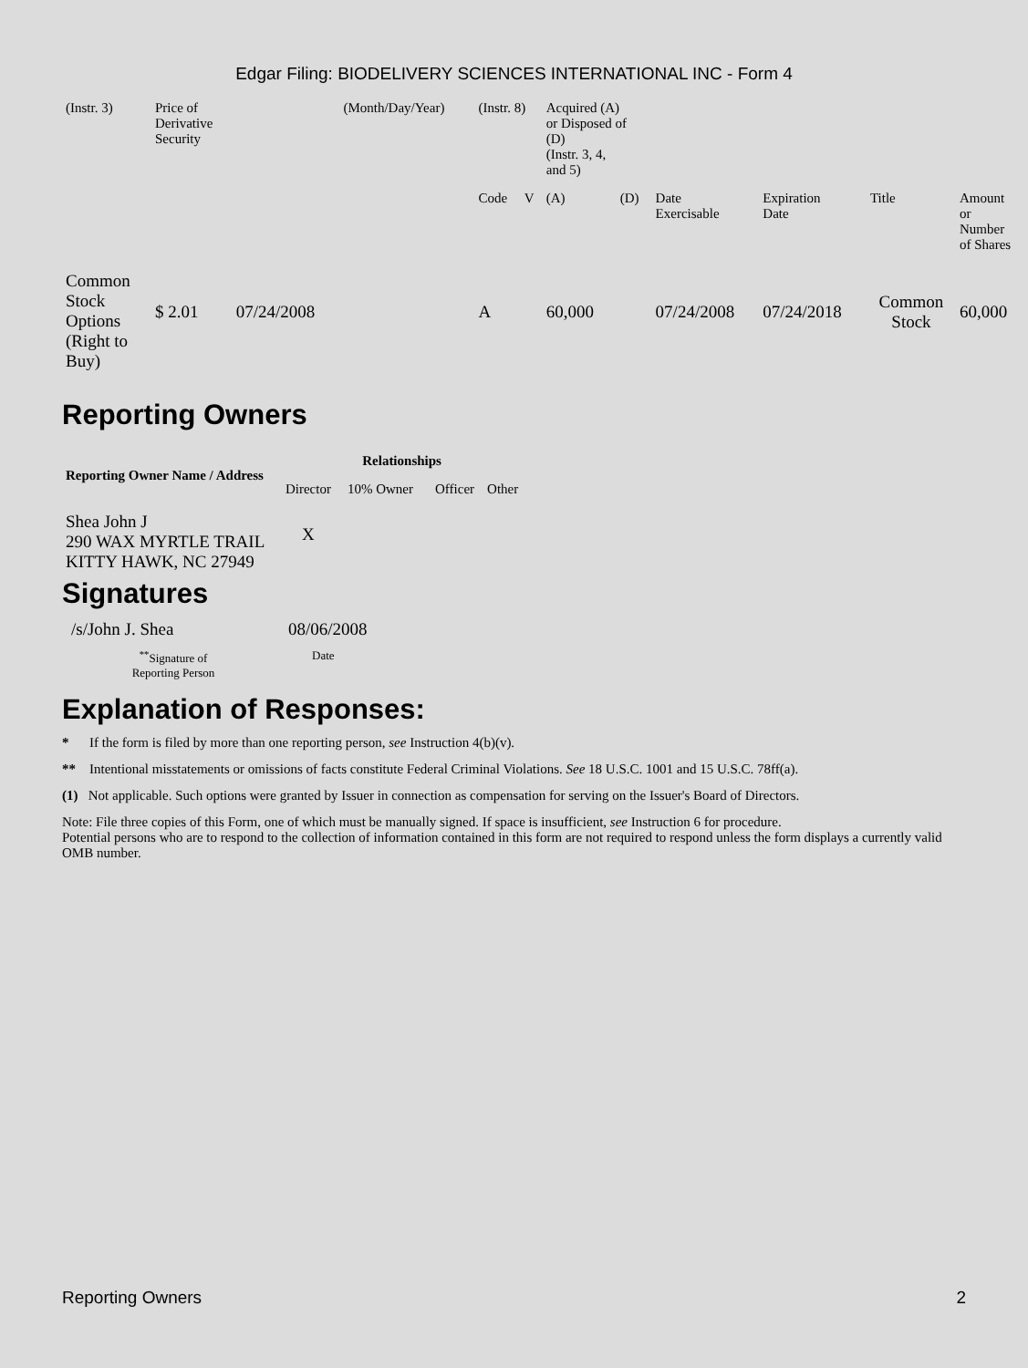Edgar Filing: BIODELIVERY SCIENCES INTERNATIONAL INC - Form 4
| (Instr. 3) | Price of Derivative Security | | (Month/Day/Year) | (Instr. 8) | | Acquired (A) or Disposed of (D) (Instr. 3, 4, and 5) | | | | | |
| | | | | Code | V | (A) | (D) | Date Exercisable | Expiration Date | Title | Amount or Number of Shares |
| Common Stock Options (Right to Buy) | $ 2.01 | 07/24/2008 | | A | | 60,000 | | 07/24/2008 | 07/24/2018 | Common Stock | 60,000 |
Reporting Owners
| Reporting Owner Name / Address | Relationships | | | |
| --- | --- | --- | --- | --- |
| | Director | 10% Owner | Officer | Other |
| Shea John J 290 WAX MYRTLE TRAIL KITTY HAWK, NC 27949 | X | | | |
Signatures
| /s/John J. Shea | 08/06/2008 |
| <sup>**</sup> Signature of Reporting Person | Date |
Explanation of Responses:
* If the form is filed by more than one reporting person, see Instruction 4(b)(v).
** Intentional misstatements or omissions of facts constitute Federal Criminal Violations. See 18 U.S.C. 1001 and 15 U.S.C. 78ff(a).
(1) Not applicable. Such options were granted by Issuer in connection as compensation for serving on the Issuer's Board of Directors.
Note: File three copies of this Form, one of which must be manually signed. If space is insufficient, see Instruction 6 for procedure.
Potential persons who are to respond to the collection of information contained in this form are not required to respond unless the form displays a currently valid OMB number.
Reporting Owners 2